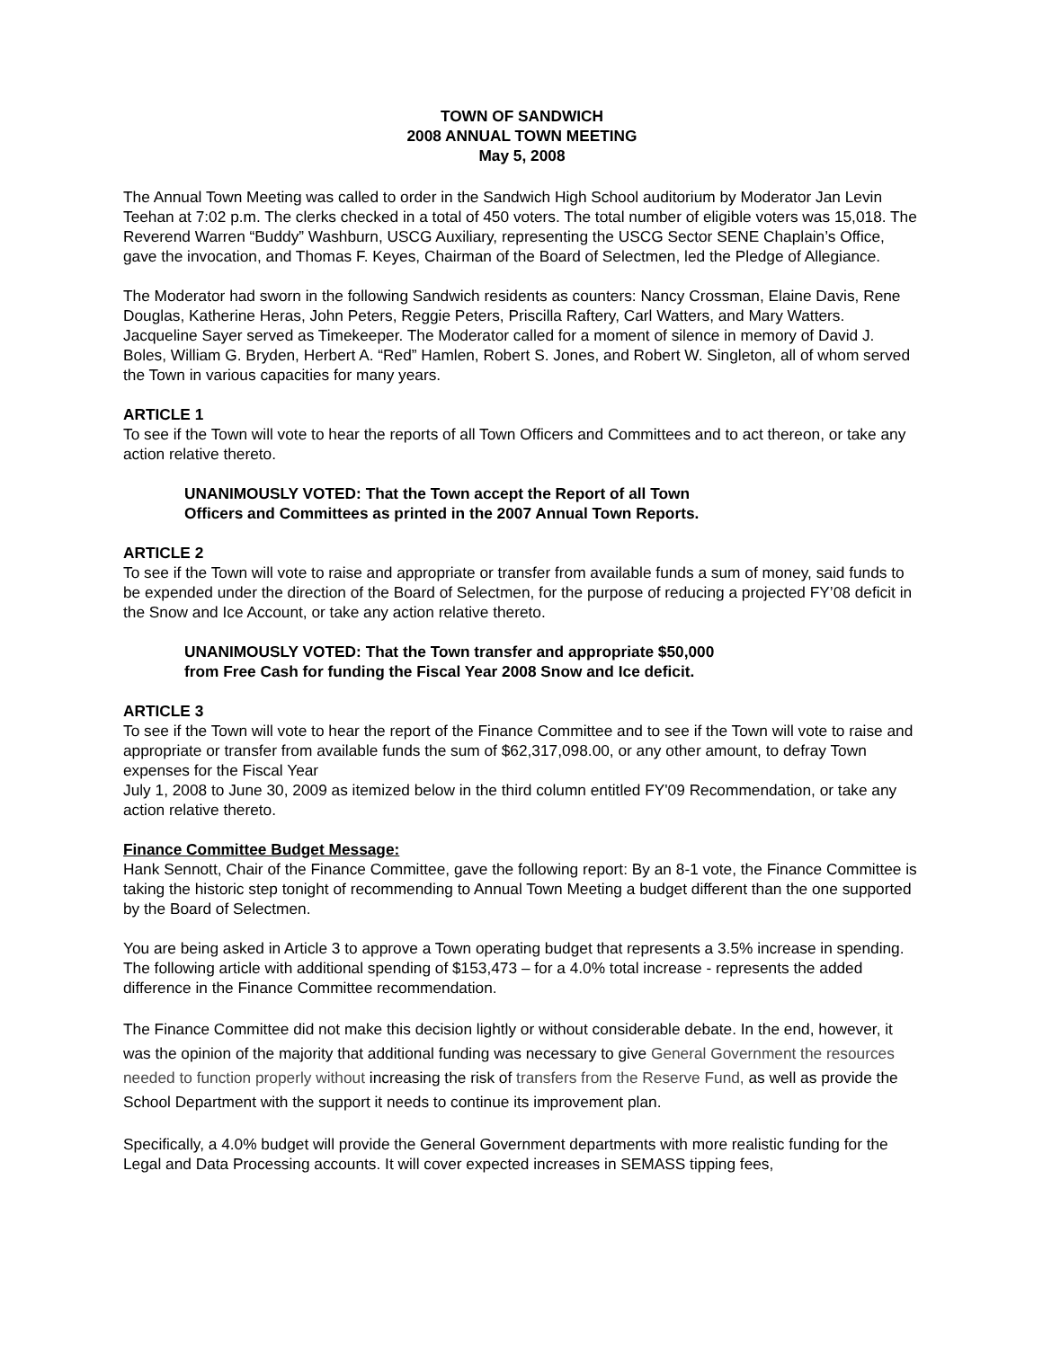TOWN OF SANDWICH
2008 ANNUAL TOWN MEETING
May 5, 2008
The Annual Town Meeting was called to order in the Sandwich High School auditorium by Moderator Jan Levin Teehan at 7:02 p.m. The clerks checked in a total of 450 voters. The total number of eligible voters was 15,018. The Reverend Warren “Buddy” Washburn, USCG Auxiliary, representing the USCG Sector SENE Chaplain’s Office, gave the invocation, and Thomas F. Keyes, Chairman of the Board of Selectmen, led the Pledge of Allegiance.
The Moderator had sworn in the following Sandwich residents as counters: Nancy Crossman, Elaine Davis, Rene Douglas, Katherine Heras, John Peters, Reggie Peters, Priscilla Raftery, Carl Watters, and Mary Watters. Jacqueline Sayer served as Timekeeper. The Moderator called for a moment of silence in memory of David J. Boles, William G. Bryden, Herbert A. “Red” Hamlen, Robert S. Jones, and Robert W. Singleton, all of whom served the Town in various capacities for many years.
ARTICLE 1
To see if the Town will vote to hear the reports of all Town Officers and Committees and to act thereon, or take any action relative thereto.
UNANIMOUSLY VOTED: That the Town accept the Report of all Town
Officers and Committees as printed in the 2007 Annual Town Reports.
ARTICLE 2
To see if the Town will vote to raise and appropriate or transfer from available funds a sum of money, said funds to be expended under the direction of the Board of Selectmen, for the purpose of reducing a projected FY’08 deficit in the Snow and Ice Account, or take any action relative thereto.
UNANIMOUSLY VOTED: That the Town transfer and appropriate $50,000
from Free Cash for funding the Fiscal Year 2008 Snow and Ice deficit.
ARTICLE 3
To see if the Town will vote to hear the report of the Finance Committee and to see if the Town will vote to raise and appropriate or transfer from available funds the sum of $62,317,098.00, or any other amount, to defray Town expenses for the Fiscal Year
July 1, 2008 to June 30, 2009 as itemized below in the third column entitled FY'09 Recommendation, or take any action relative thereto.
Finance Committee Budget Message:
Hank Sennott, Chair of the Finance Committee, gave the following report: By an 8-1 vote, the Finance Committee is taking the historic step tonight of recommending to Annual Town Meeting a budget different than the one supported by the Board of Selectmen.
You are being asked in Article 3 to approve a Town operating budget that represents a 3.5% increase in spending. The following article with additional spending of $153,473 – for a 4.0% total increase - represents the added difference in the Finance Committee recommendation.
The Finance Committee did not make this decision lightly or without considerable debate. In the end, however, it was the opinion of the majority that additional funding was necessary to give General Government the resources needed to function properly without increasing the risk of transfers from the Reserve Fund, as well as provide the School Department with the support it needs to continue its improvement plan.
Specifically, a 4.0% budget will provide the General Government departments with more realistic funding for the Legal and Data Processing accounts. It will cover expected increases in SEMASS tipping fees,